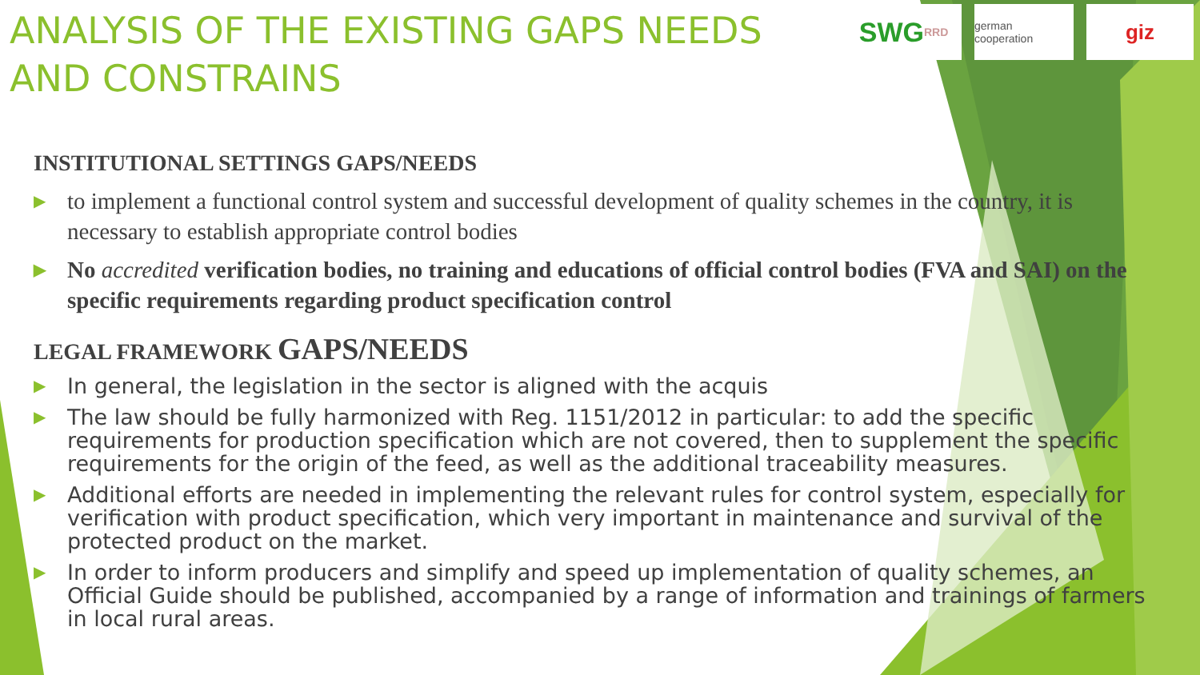SWG RRD german cooperation
giz
ANALYSIS OF THE EXISTING GAPS NEEDS AND CONSTRAINS
INSTITUTIONAL SETTINGS GAPS/NEEDS
▶ to implement a functional control system and successful development of quality schemes in the country, it is necessary to establish appropriate control bodies
▶ No accredited verification bodies, no training and educations of official control bodies (FVA and SAI) on the specific requirements regarding product specification control
LEGAL FRAMEWORK GAPS/NEEDS
▶ In general, the legislation in the sector is aligned with the acquis
▶ The law should be fully harmonized with Reg. 1151/2012 in particular: to add the specific requirements for production specification which are not covered, then to supplement the specific requirements for the origin of the feed, as well as the additional traceability measures.
▶ Additional efforts are needed in implementing the relevant rules for control system, especially for verification with product specification, which very important in maintenance and survival of the protected product on the market.
▶ In order to inform producers and simplify and speed up implementation of quality schemes, an Official Guide should be published, accompanied by a range of information and trainings of farmers in local rural areas.